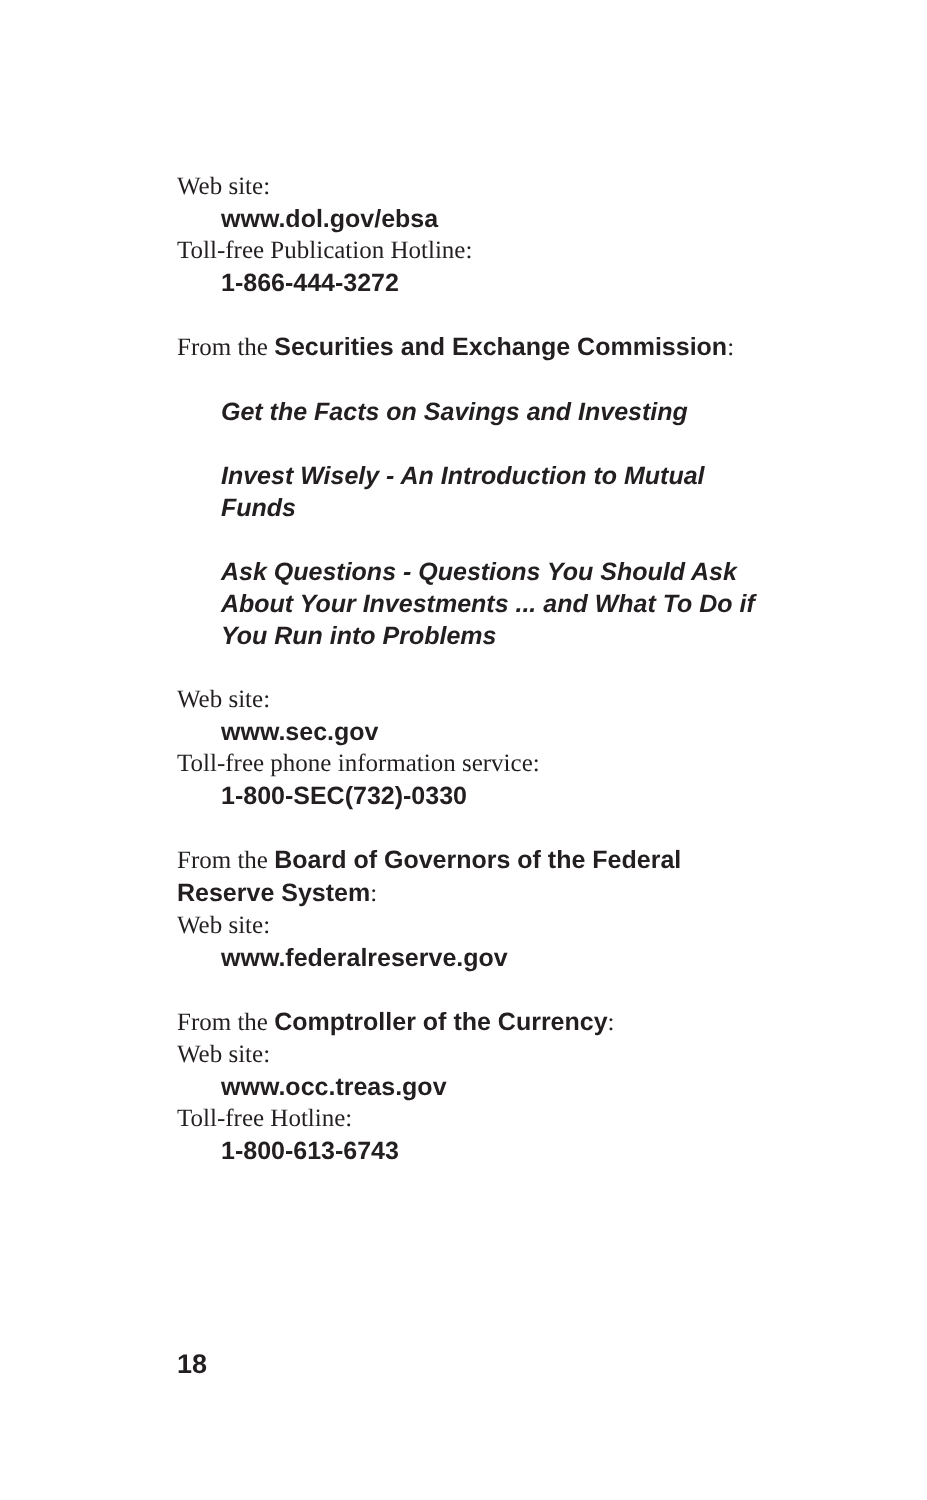Web site:
www.dol.gov/ebsa
Toll-free Publication Hotline:
1-866-444-3272
From the Securities and Exchange Commission:
Get the Facts on Savings and Investing
Invest Wisely - An Introduction to Mutual Funds
Ask Questions - Questions You Should Ask About Your Investments ... and What To Do if You Run into Problems
Web site:
www.sec.gov
Toll-free phone information service:
1-800-SEC(732)-0330
From the Board of Governors of the Federal Reserve System:
Web site:
www.federalreserve.gov
From the Comptroller of the Currency:
Web site:
www.occ.treas.gov
Toll-free Hotline:
1-800-613-6743
18